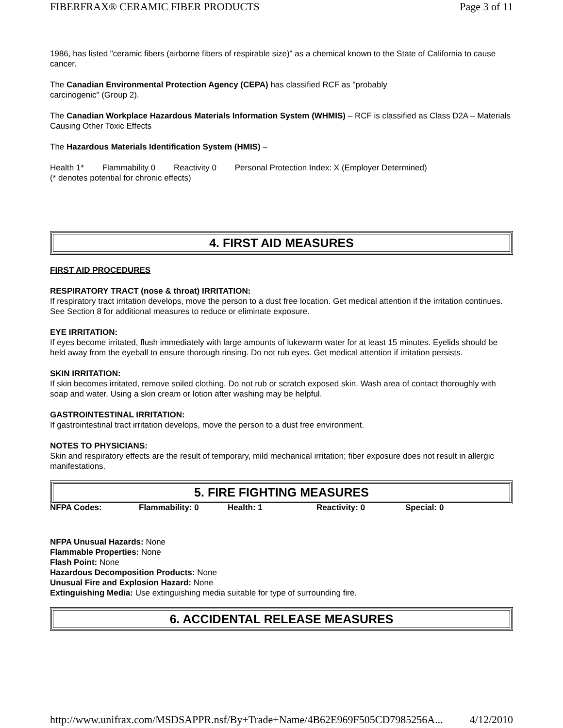FIBERFRAX® CERAMIC FIBER PRODUCTS Page 3 of 11
1986, has listed "ceramic fibers (airborne fibers of respirable size)" as a chemical known to the State of California to cause cancer.
The Canadian Environmental Protection Agency (CEPA) has classified RCF as "probably
carcinogenic" (Group 2).
The Canadian Workplace Hazardous Materials Information System (WHMIS) – RCF is classified as Class D2A – Materials Causing Other Toxic Effects
The Hazardous Materials Identification System (HMIS) –
Health 1* Flammability 0 Reactivity 0 Personal Protection Index: X (Employer Determined)
(* denotes potential for chronic effects)
4. FIRST AID MEASURES
FIRST AID PROCEDURES
RESPIRATORY TRACT (nose & throat) IRRITATION:
If respiratory tract irritation develops, move the person to a dust free location. Get medical attention if the irritation continues. See Section 8 for additional measures to reduce or eliminate exposure.
EYE IRRITATION:
If eyes become irritated, flush immediately with large amounts of lukewarm water for at least 15 minutes. Eyelids should be held away from the eyeball to ensure thorough rinsing. Do not rub eyes. Get medical attention if irritation persists.
SKIN IRRITATION:
If skin becomes irritated, remove soiled clothing. Do not rub or scratch exposed skin. Wash area of contact thoroughly with soap and water. Using a skin cream or lotion after washing may be helpful.
GASTROINTESTINAL IRRITATION:
If gastrointestinal tract irritation develops, move the person to a dust free environment.
NOTES TO PHYSICIANS:
Skin and respiratory effects are the result of temporary, mild mechanical irritation; fiber exposure does not result in allergic manifestations.
5. FIRE FIGHTING MEASURES
| NFPA Codes: | Flammability: 0 | Health: 1 | Reactivity: 0 | Special: 0 |
NFPA Unusual Hazards: None
Flammable Properties: None
Flash Point: None
Hazardous Decomposition Products: None
Unusual Fire and Explosion Hazard: None
Extinguishing Media: Use extinguishing media suitable for type of surrounding fire.
6. ACCIDENTAL RELEASE MEASURES
http://www.unifrax.com/MSDSAPPR.nsf/By+Trade+Name/4B62E969F505CD7985256A... 4/12/2010